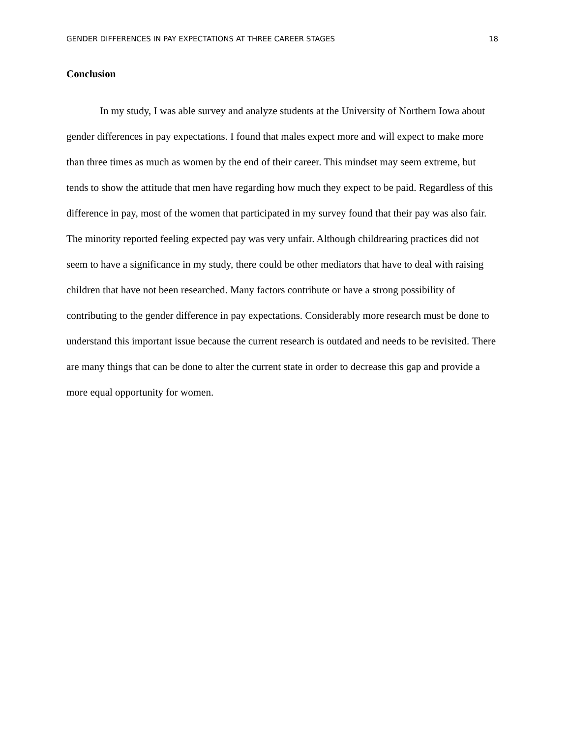GENDER DIFFERENCES IN PAY EXPECTATIONS AT THREE CAREER STAGES 18
Conclusion
In my study, I was able survey and analyze students at the University of Northern Iowa about gender differences in pay expectations. I found that males expect more and will expect to make more than three times as much as women by the end of their career. This mindset may seem extreme, but tends to show the attitude that men have regarding how much they expect to be paid. Regardless of this difference in pay, most of the women that participated in my survey found that their pay was also fair. The minority reported feeling expected pay was very unfair. Although childrearing practices did not seem to have a significance in my study, there could be other mediators that have to deal with raising children that have not been researched. Many factors contribute or have a strong possibility of contributing to the gender difference in pay expectations. Considerably more research must be done to understand this important issue because the current research is outdated and needs to be revisited. There are many things that can be done to alter the current state in order to decrease this gap and provide a more equal opportunity for women.